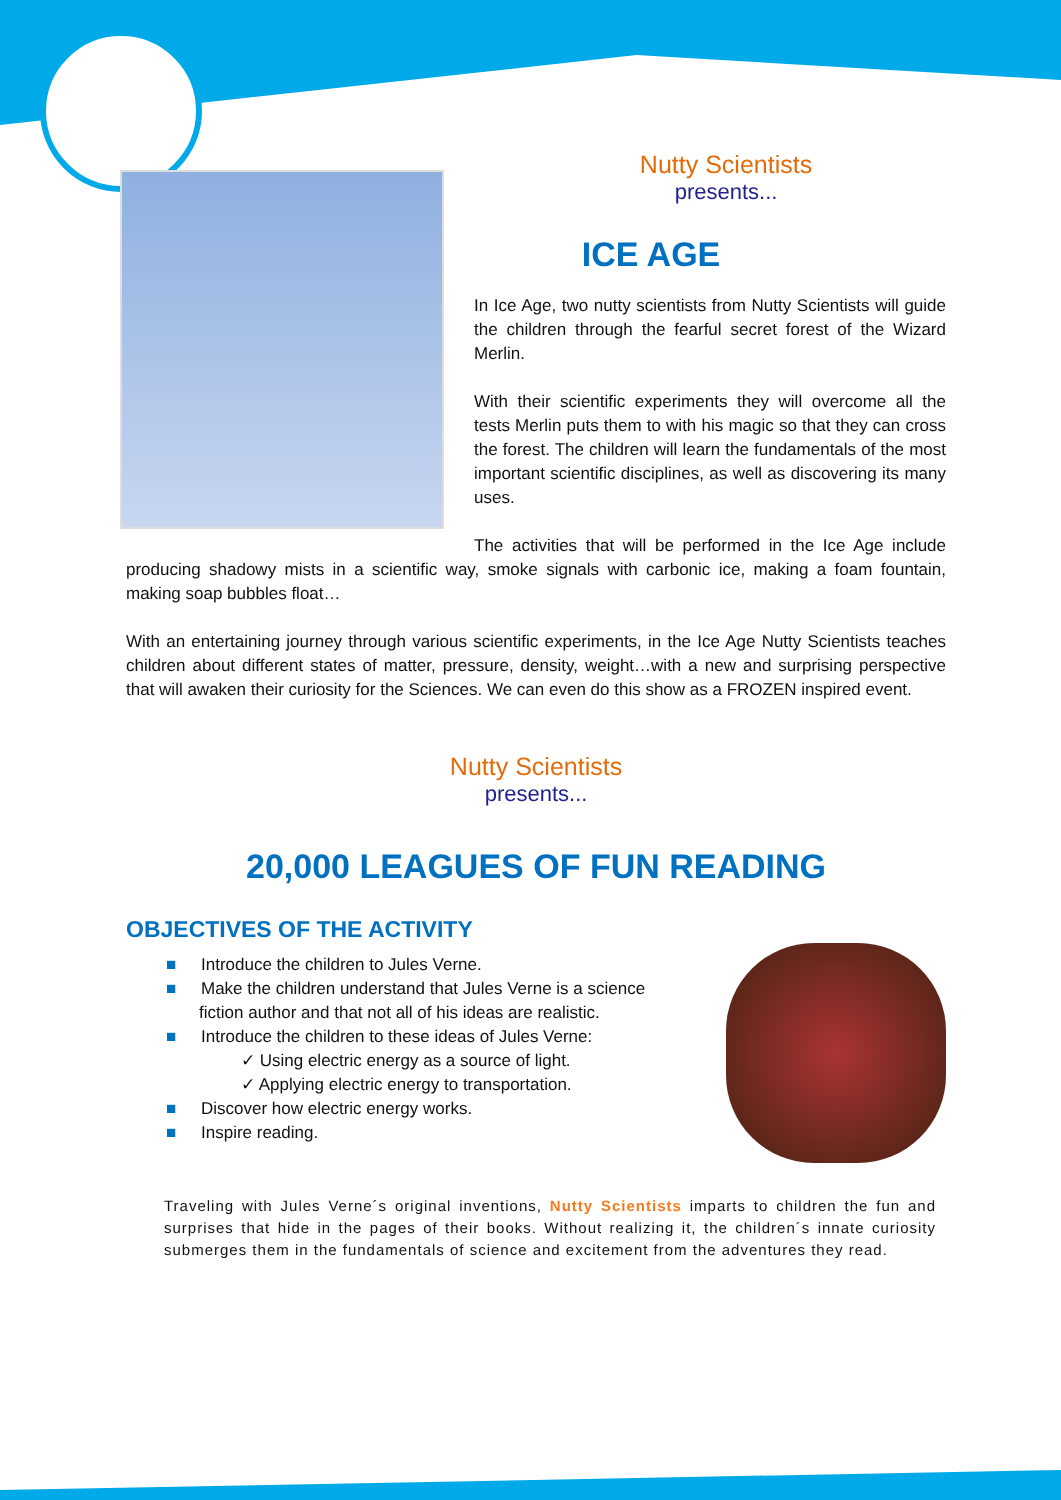Nutty Scientists
presents...
ICE AGE
In Ice Age, two nutty scientists from Nutty Scientists will guide the children through the fearful secret forest of the Wizard Merlin.
With their scientific experiments they will overcome all the tests Merlin puts them to with his magic so that they can cross the forest. The children will learn the fundamentals of the most important scientific disciplines, as well as discovering its many uses.
The activities that will be performed in the Ice Age include producing shadowy mists in a scientific way, smoke signals with carbonic ice, making a foam fountain, making soap bubbles float…
With an entertaining journey through various scientific experiments, in the Ice Age Nutty Scientists teaches children about different states of matter, pressure, density, weight…with a new and surprising perspective that will awaken their curiosity for the Sciences. We can even do this show as a FROZEN inspired event.
Nutty Scientists
presents...
20,000 LEAGUES OF FUN READING
OBJECTIVES OF THE ACTIVITY
■ Introduce the children to Jules Verne.
■ Make the children understand that Jules Verne is a science
fiction author and that not all of his ideas are realistic.
■ Introduce the children to these ideas of Jules Verne:
✓ Using electric energy as a source of light.
✓ Applying electric energy to transportation.
■ Discover how electric energy works.
■ Inspire reading.
Traveling with Jules Verne´s original inventions, Nutty Scientists imparts to children the fun and surprises that hide in the pages of their books. Without realizing it, the children´s innate curiosity submerges them in the fundamentals of science and excitement from the adventures they read.